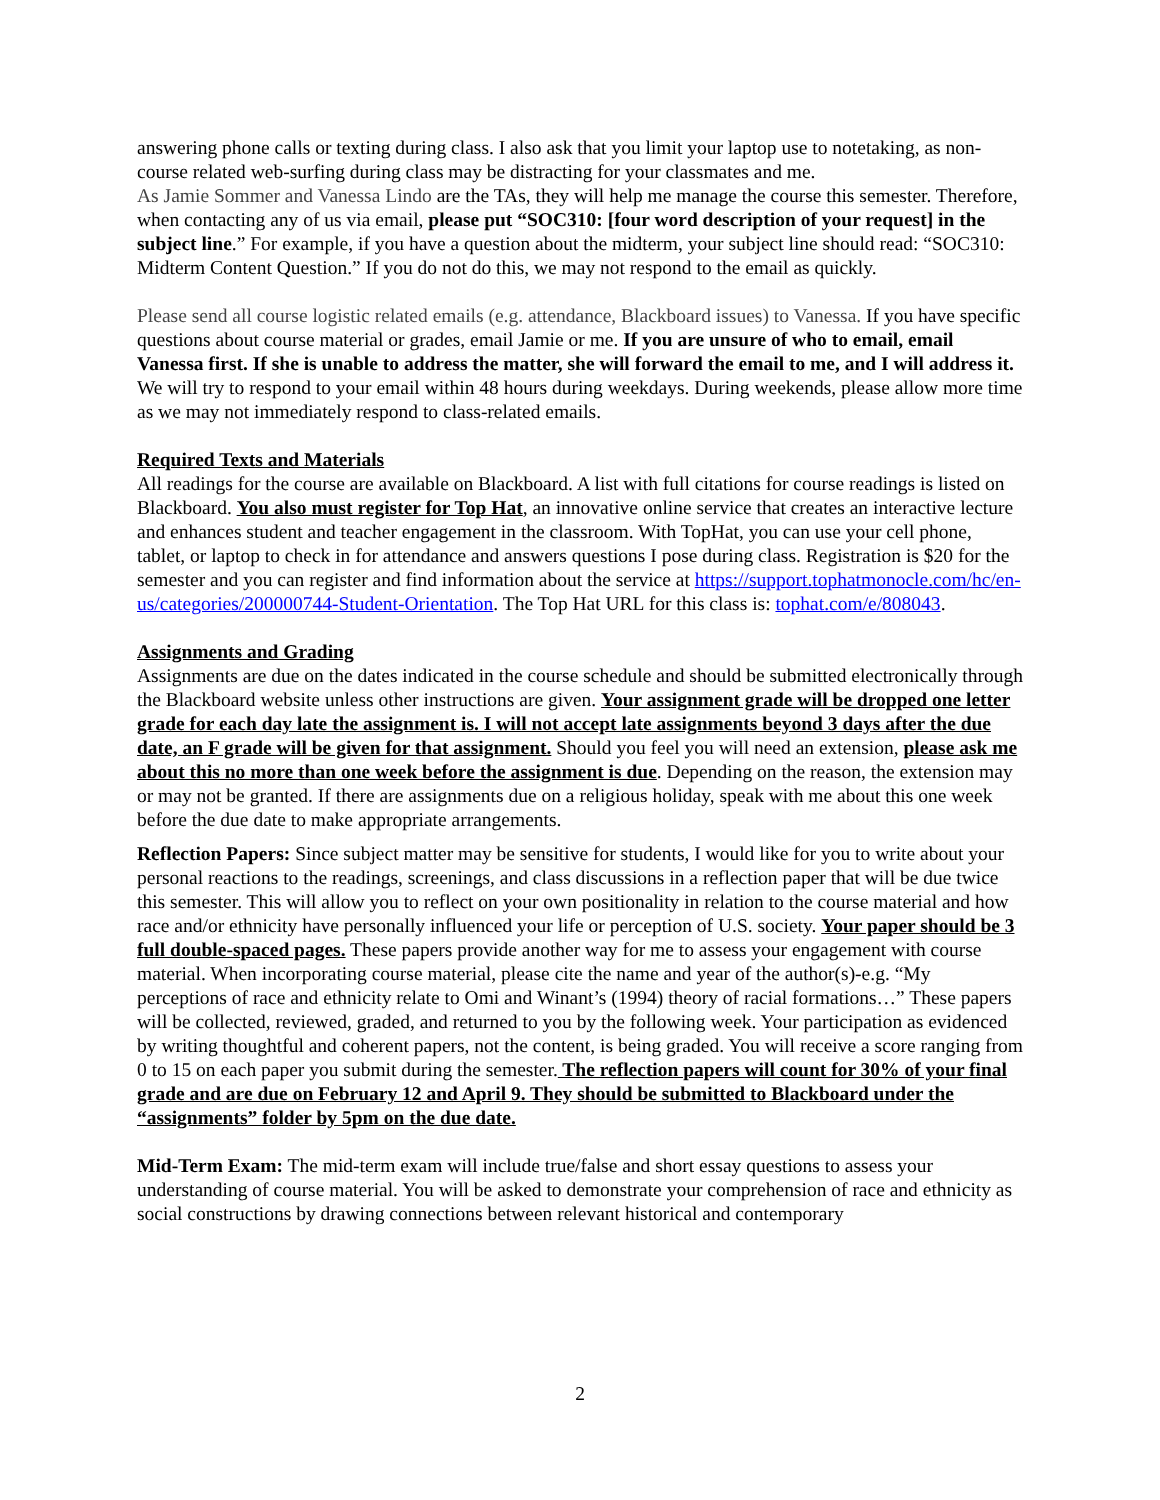answering phone calls or texting during class. I also ask that you limit your laptop use to notetaking, as non-course related web-surfing during class may be distracting for your classmates and me.
As Jamie Sommer and Vanessa Lindo are the TAs, they will help me manage the course this semester. Therefore, when contacting any of us via email, please put “SOC310: [four word description of your request] in the subject line.” For example, if you have a question about the midterm, your subject line should read: “SOC310: Midterm Content Question.” If you do not do this, we may not respond to the email as quickly.
Please send all course logistic related emails (e.g. attendance, Blackboard issues) to Vanessa. If you have specific questions about course material or grades, email Jamie or me. If you are unsure of who to email, email Vanessa first. If she is unable to address the matter, she will forward the email to me, and I will address it. We will try to respond to your email within 48 hours during weekdays. During weekends, please allow more time as we may not immediately respond to class-related emails.
Required Texts and Materials
All readings for the course are available on Blackboard. A list with full citations for course readings is listed on Blackboard. You also must register for Top Hat, an innovative online service that creates an interactive lecture and enhances student and teacher engagement in the classroom. With TopHat, you can use your cell phone, tablet, or laptop to check in for attendance and answers questions I pose during class. Registration is $20 for the semester and you can register and find information about the service at https://support.tophatmonocle.com/hc/en-us/categories/200000744-Student-Orientation. The Top Hat URL for this class is: tophat.com/e/808043.
Assignments and Grading
Assignments are due on the dates indicated in the course schedule and should be submitted electronically through the Blackboard website unless other instructions are given. Your assignment grade will be dropped one letter grade for each day late the assignment is. I will not accept late assignments beyond 3 days after the due date, an F grade will be given for that assignment. Should you feel you will need an extension, please ask me about this no more than one week before the assignment is due. Depending on the reason, the extension may or may not be granted. If there are assignments due on a religious holiday, speak with me about this one week before the due date to make appropriate arrangements.
Reflection Papers: Since subject matter may be sensitive for students, I would like for you to write about your personal reactions to the readings, screenings, and class discussions in a reflection paper that will be due twice this semester. This will allow you to reflect on your own positionality in relation to the course material and how race and/or ethnicity have personally influenced your life or perception of U.S. society. Your paper should be 3 full double-spaced pages. These papers provide another way for me to assess your engagement with course material. When incorporating course material, please cite the name and year of the author(s)-e.g. “My perceptions of race and ethnicity relate to Omi and Winant’s (1994) theory of racial formations…” These papers will be collected, reviewed, graded, and returned to you by the following week. Your participation as evidenced by writing thoughtful and coherent papers, not the content, is being graded. You will receive a score ranging from 0 to 15 on each paper you submit during the semester. The reflection papers will count for 30% of your final grade and are due on February 12 and April 9. They should be submitted to Blackboard under the “assignments” folder by 5pm on the due date.
Mid-Term Exam: The mid-term exam will include true/false and short essay questions to assess your understanding of course material. You will be asked to demonstrate your comprehension of race and ethnicity as social constructions by drawing connections between relevant historical and contemporary
2